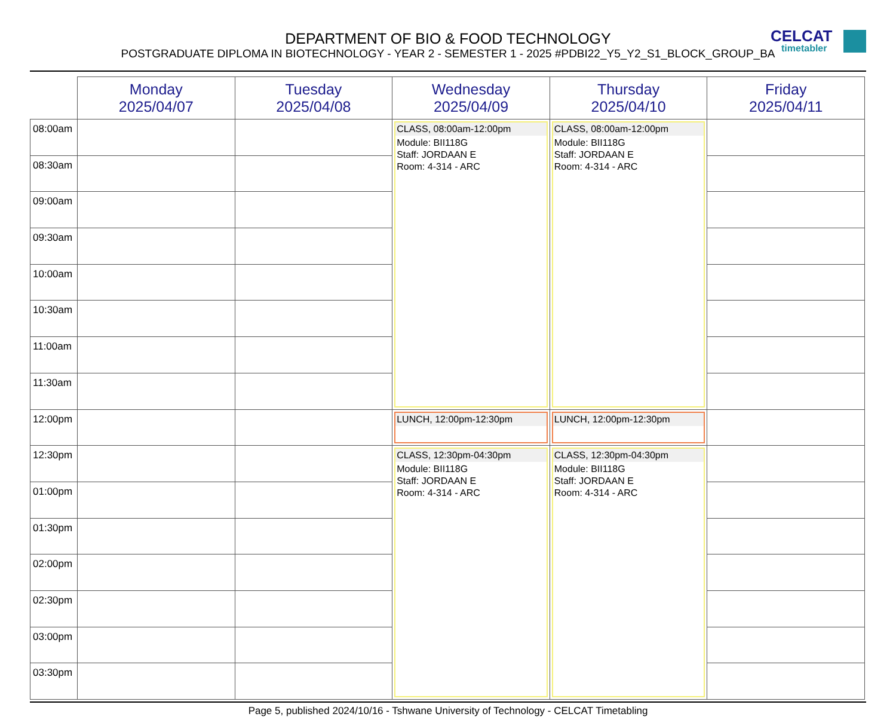DEPARTMENT OF BIO & FOOD TECHNOLOGY
POSTGRADUATE DIPLOMA IN BIOTECHNOLOGY - YEAR 2 - SEMESTER 1 - 2025 #PDBI22_Y5_Y2_S1_BLOCK_GROUP_BA
CELCAT
timetabler
| | Monday 2025/04/07 | Tuesday 2025/04/08 | Wednesday 2025/04/09 | Thursday 2025/04/10 | Friday 2025/04/11 |
| --- | --- | --- | --- | --- | --- |
| 08:00am | | | CLASS, 08:00am-12:00pm Module: BII118G Staff: JORDAAN E Room: 4-314 - ARC | CLASS, 08:00am-12:00pm Module: BII118G Staff: JORDAAN E Room: 4-314 - ARC | |
| 08:30am | | | | | |
| 09:00am | | | | | |
| 09:30am | | | | | |
| 10:00am | | | | | |
| 10:30am | | | | | |
| 11:00am | | | | | |
| 11:30am | | | | | |
| 12:00pm | | | LUNCH, 12:00pm-12:30pm | LUNCH, 12:00pm-12:30pm | |
| 12:30pm | | | CLASS, 12:30pm-04:30pm Module: BII118G Staff: JORDAAN E Room: 4-314 - ARC | CLASS, 12:30pm-04:30pm Module: BII118G Staff: JORDAAN E Room: 4-314 - ARC | |
| 01:00pm | | | | | |
| 01:30pm | | | | | |
| 02:00pm | | | | | |
| 02:30pm | | | | | |
| 03:00pm | | | | | |
| 03:30pm | | | | | |
Page 5, published 2024/10/16 - Tshwane University of Technology - CELCAT Timetabling